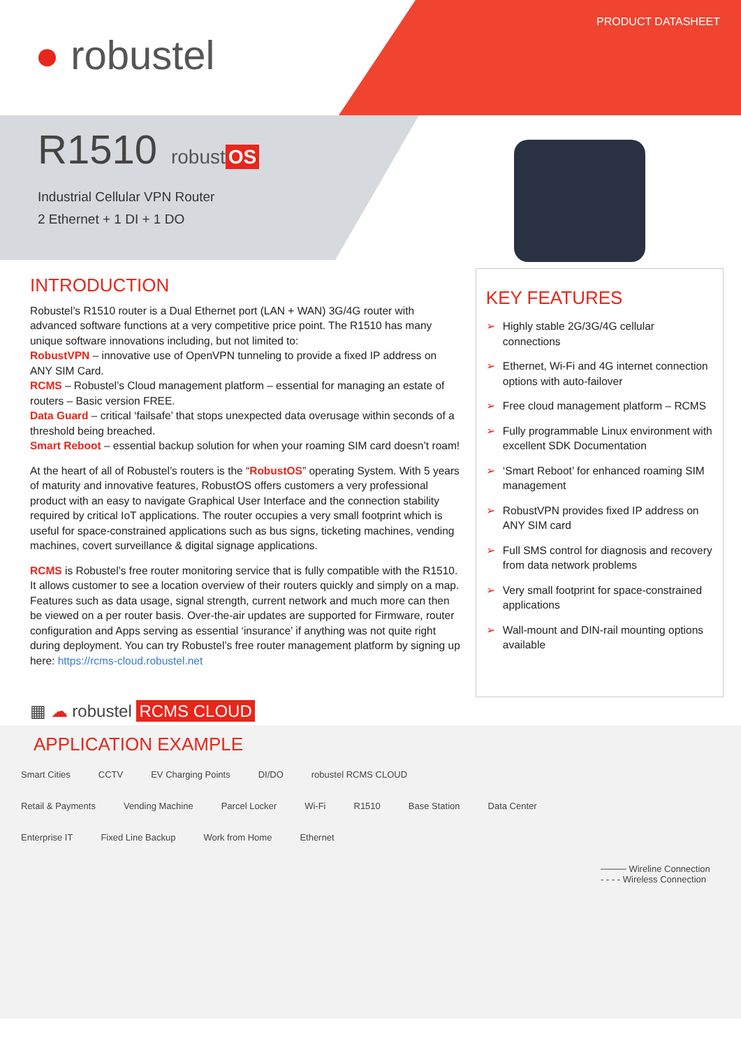PRODUCT DATASHEET
● robustel
R1510
robust OS
Industrial Cellular VPN Router
2 Ethernet + 1 DI + 1 DO
INTRODUCTION
Robustel’s R1510 router is a Dual Ethernet port (LAN + WAN) 3G/4G router with advanced software functions at a very competitive price point. The R1510 has many unique software innovations including, but not limited to:
RobustVPN – innovative use of OpenVPN tunneling to provide a fixed IP address on ANY SIM Card.
RCMS – Robustel’s Cloud management platform – essential for managing an estate of routers – Basic version FREE.
Data Guard – critical ‘failsafe’ that stops unexpected data overusage within seconds of a threshold being breached.
Smart Reboot – essential backup solution for when your roaming SIM card doesn’t roam!
At the heart of all of Robustel’s routers is the “RobustOS” operating System. With 5 years of maturity and innovative features, RobustOS offers customers a very professional product with an easy to navigate Graphical User Interface and the connection stability required by critical IoT applications. The router occupies a very small footprint which is useful for space-constrained applications such as bus signs, ticketing machines, vending machines, covert surveillance & digital signage applications.
RCMS is Robustel’s free router monitoring service that is fully compatible with the R1510. It allows customer to see a location overview of their routers quickly and simply on a map. Features such as data usage, signal strength, current network and much more can then be viewed on a per router basis. Over-the-air updates are supported for Firmware, router configuration and Apps serving as essential ‘insurance’ if anything was not quite right during deployment. You can try Robustel’s free router management platform by signing up here: https://rcms-cloud.robustel.net
KEY FEATURES
➢ Highly stable 2G/3G/4G cellular connections
➢ Ethernet, Wi-Fi and 4G internet connection options with auto-failover
➢ Free cloud management platform – RCMS
➢ Fully programmable Linux environment with excellent SDK Documentation
➢ ‘Smart Reboot’ for enhanced roaming SIM management
➢ RobustVPN provides fixed IP address on ANY SIM card
➢ Full SMS control for diagnosis and recovery from data network problems
➢ Very small footprint for space-constrained applications
➢ Wall-mount and DIN-rail mounting options available
▦ ☁ robustel RCMS CLOUD
APPLICATION EXAMPLE
Smart Cities CCTV EV Charging Points DI/DO robustel RCMS CLOUD
Retail & Payments Vending Machine Parcel Locker Wi-Fi R1510 Base Station Data Center
Enterprise IT Fixed Line Backup Work from Home Ethernet
──── Wireline Connection
- - - - Wireless Connection